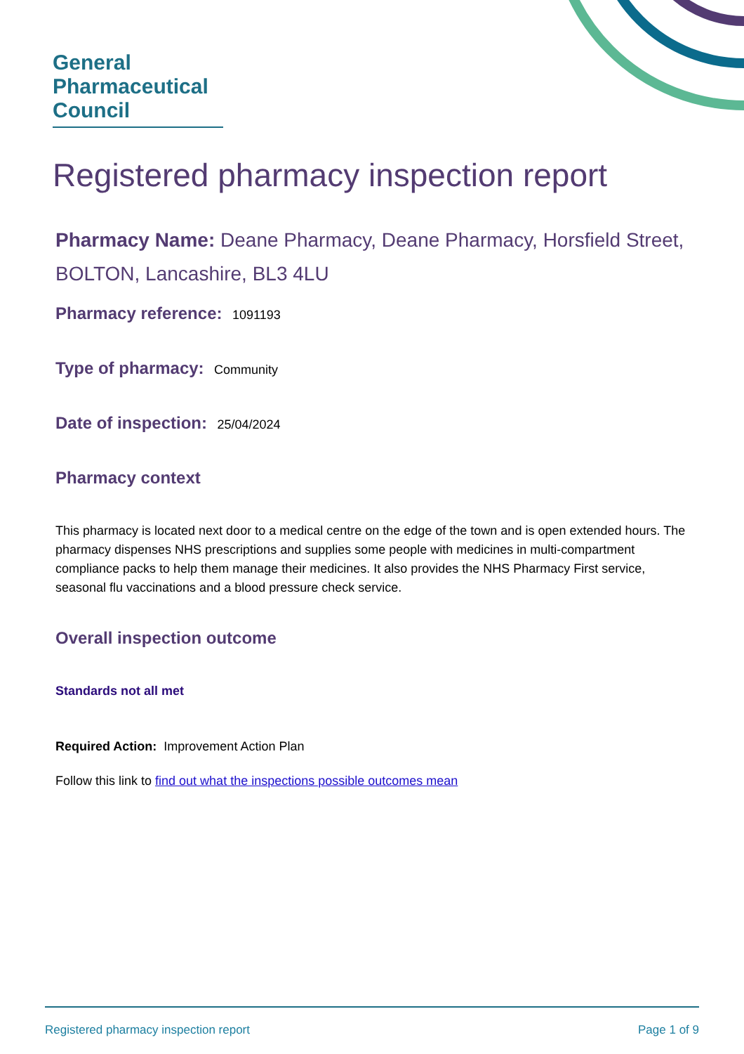General
Pharmaceutical
Council
Registered pharmacy inspection report
Pharmacy Name: Deane Pharmacy, Deane Pharmacy, Horsfield Street, BOLTON, Lancashire, BL3 4LU
Pharmacy reference: 1091193
Type of pharmacy: Community
Date of inspection: 25/04/2024
Pharmacy context
This pharmacy is located next door to a medical centre on the edge of the town and is open extended hours. The pharmacy dispenses NHS prescriptions and supplies some people with medicines in multi-compartment compliance packs to help them manage their medicines. It also provides the NHS Pharmacy First service, seasonal flu vaccinations and a blood pressure check service.
Overall inspection outcome
Standards not all met
Required Action: Improvement Action Plan
Follow this link to find out what the inspections possible outcomes mean
Registered pharmacy inspection report Page 1 of 9